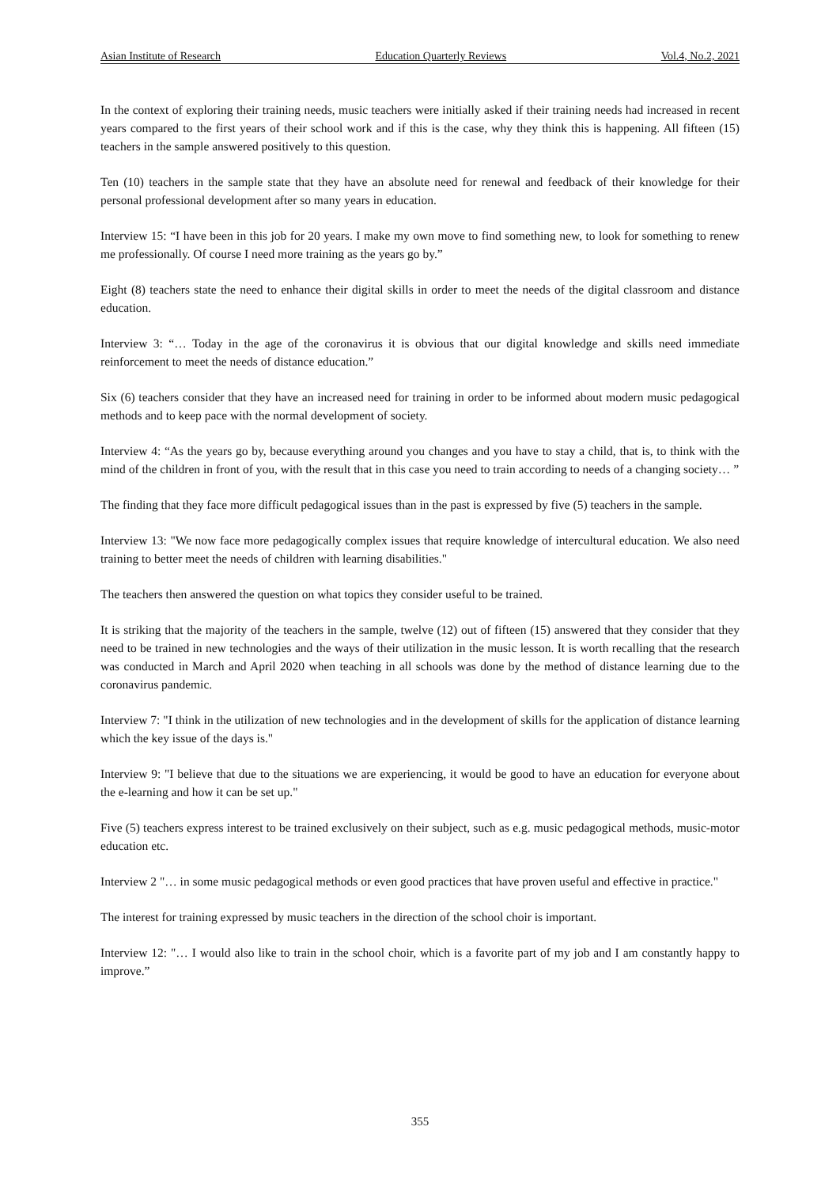Asian Institute of Research Education Quarterly Reviews Vol.4, No.2, 2021
In the context of exploring their training needs, music teachers were initially asked if their training needs had increased in recent years compared to the first years of their school work and if this is the case, why they think this is happening. All fifteen (15) teachers in the sample answered positively to this question.
Ten (10) teachers in the sample state that they have an absolute need for renewal and feedback of their knowledge for their personal professional development after so many years in education.
Interview 15: “I have been in this job for 20 years. I make my own move to find something new, to look for something to renew me professionally. Of course I need more training as the years go by.”
Eight (8) teachers state the need to enhance their digital skills in order to meet the needs of the digital classroom and distance education.
Interview 3: “… Today in the age of the coronavirus it is obvious that our digital knowledge and skills need immediate reinforcement to meet the needs of distance education.”
Six (6) teachers consider that they have an increased need for training in order to be informed about modern music pedagogical methods and to keep pace with the normal development of society.
Interview 4: “As the years go by, because everything around you changes and you have to stay a child, that is, to think with the mind of the children in front of you, with the result that in this case you need to train according to needs of a changing society… ”
The finding that they face more difficult pedagogical issues than in the past is expressed by five (5) teachers in the sample.
Interview 13: "We now face more pedagogically complex issues that require knowledge of intercultural education. We also need training to better meet the needs of children with learning disabilities."
The teachers then answered the question on what topics they consider useful to be trained.
It is striking that the majority of the teachers in the sample, twelve (12) out of fifteen (15) answered that they consider that they need to be trained in new technologies and the ways of their utilization in the music lesson. It is worth recalling that the research was conducted in March and April 2020 when teaching in all schools was done by the method of distance learning due to the coronavirus pandemic.
Interview 7: "I think in the utilization of new technologies and in the development of skills for the application of distance learning which the key issue of the days is."
Interview 9: "I believe that due to the situations we are experiencing, it would be good to have an education for everyone about the e-learning and how it can be set up."
Five (5) teachers express interest to be trained exclusively on their subject, such as e.g. music pedagogical methods, music-motor education etc.
Interview 2 "… in some music pedagogical methods or even good practices that have proven useful and effective in practice."
The interest for training expressed by music teachers in the direction of the school choir is important.
Interview 12: "… I would also like to train in the school choir, which is a favorite part of my job and I am constantly happy to improve.”
355